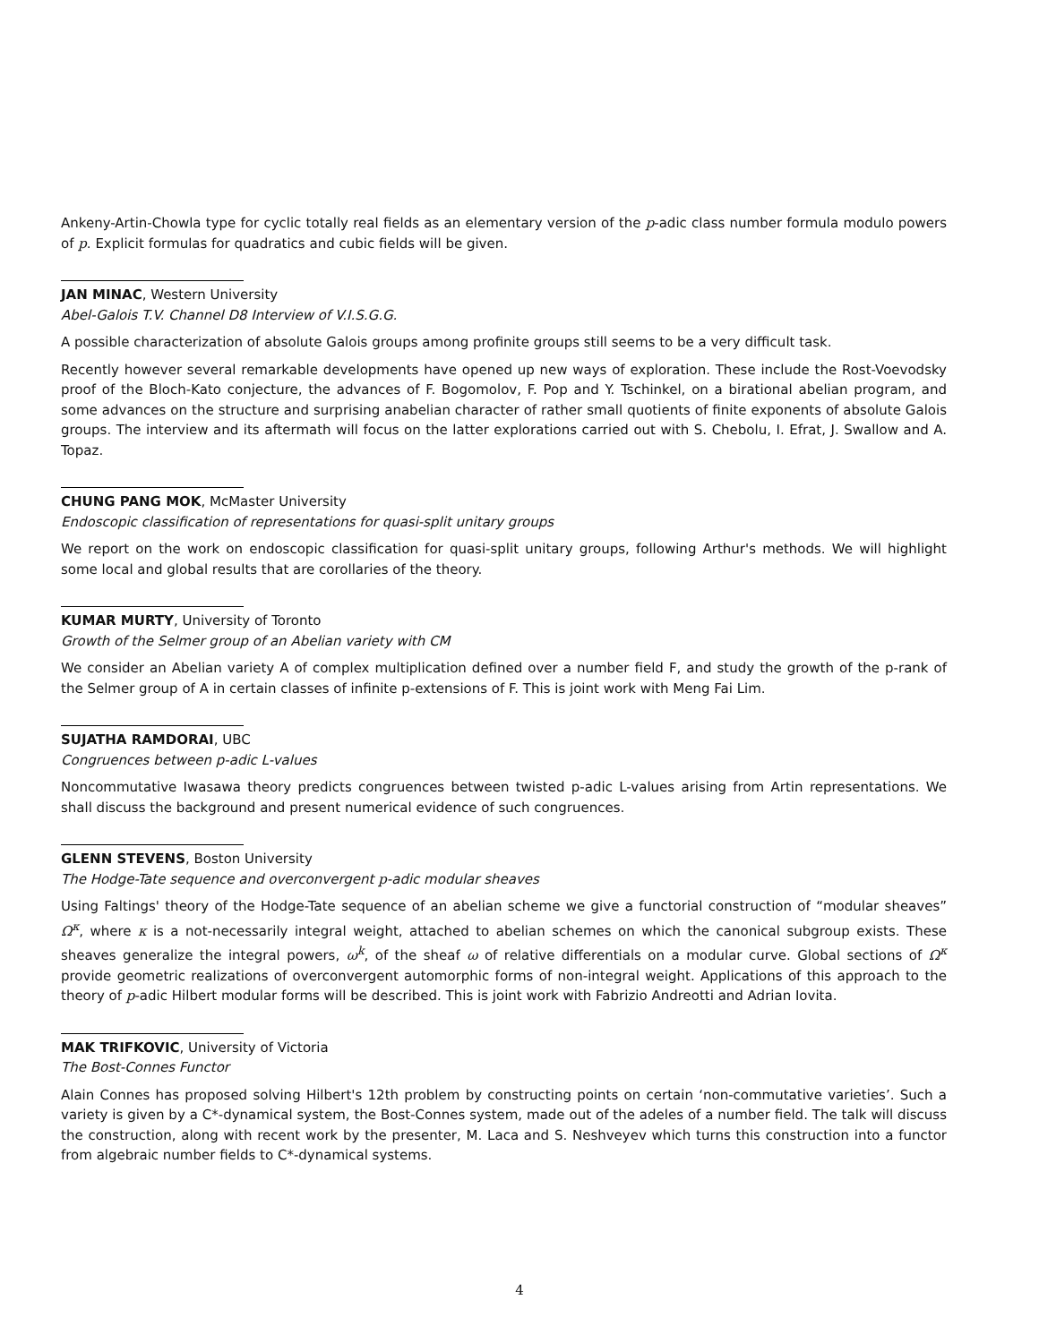Ankeny-Artin-Chowla type for cyclic totally real fields as an elementary version of the p-adic class number formula modulo powers of p. Explicit formulas for quadratics and cubic fields will be given.
JAN MINAC, Western University
Abel-Galois T.V. Channel D8 Interview of V.I.S.G.G.
A possible characterization of absolute Galois groups among profinite groups still seems to be a very difficult task.
Recently however several remarkable developments have opened up new ways of exploration. These include the Rost-Voevodsky proof of the Bloch-Kato conjecture, the advances of F. Bogomolov, F. Pop and Y. Tschinkel, on a birational abelian program, and some advances on the structure and surprising anabelian character of rather small quotients of finite exponents of absolute Galois groups. The interview and its aftermath will focus on the latter explorations carried out with S. Chebolu, I. Efrat, J. Swallow and A. Topaz.
CHUNG PANG MOK, McMaster University
Endoscopic classification of representations for quasi-split unitary groups
We report on the work on endoscopic classification for quasi-split unitary groups, following Arthur's methods. We will highlight some local and global results that are corollaries of the theory.
KUMAR MURTY, University of Toronto
Growth of the Selmer group of an Abelian variety with CM
We consider an Abelian variety A of complex multiplication defined over a number field F, and study the growth of the p-rank of the Selmer group of A in certain classes of infinite p-extensions of F. This is joint work with Meng Fai Lim.
SUJATHA RAMDORAI, UBC
Congruences between p-adic L-values
Noncommutative Iwasawa theory predicts congruences between twisted p-adic L-values arising from Artin representations. We shall discuss the background and present numerical evidence of such congruences.
GLENN STEVENS, Boston University
The Hodge-Tate sequence and overconvergent p-adic modular sheaves
Using Faltings' theory of the Hodge-Tate sequence of an abelian scheme we give a functorial construction of “modular sheaves” Ω<sup>κ</sup>, where κ is a not-necessarily integral weight, attached to abelian schemes on which the canonical subgroup exists. These sheaves generalize the integral powers, ω<sup>k</sup>, of the sheaf ω of relative differentials on a modular curve. Global sections of Ω<sup>κ</sup> provide geometric realizations of overconvergent automorphic forms of non-integral weight. Applications of this approach to the theory of p-adic Hilbert modular forms will be described. This is joint work with Fabrizio Andreotti and Adrian Iovita.
MAK TRIFKOVIC, University of Victoria
The Bost-Connes Functor
Alain Connes has proposed solving Hilbert's 12th problem by constructing points on certain ‘non-commutative varieties’. Such a variety is given by a C*-dynamical system, the Bost-Connes system, made out of the adeles of a number field. The talk will discuss the construction, along with recent work by the presenter, M. Laca and S. Neshveyev which turns this construction into a functor from algebraic number fields to C*-dynamical systems.
4